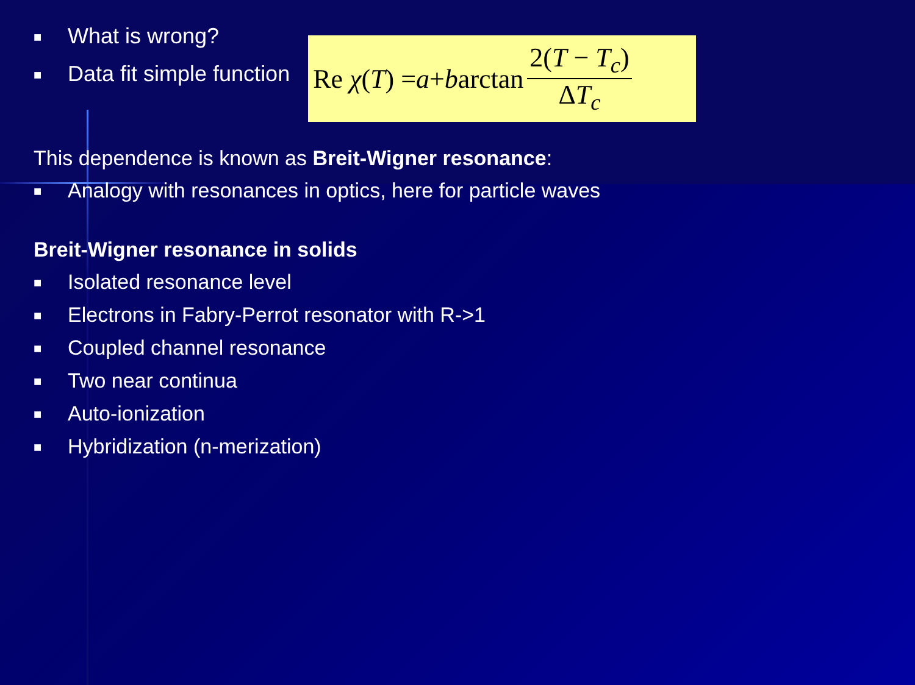■ What is wrong?
■ Data fit simple function
Re χ (T) = a + b arctan 2(T − T<sub>c</sub>) ΔT<sub>c</sub>
This dependence is known as Breit-Wigner resonance:
■ Analogy with resonances in optics, here for particle waves
Breit-Wigner resonance in solids
■ Isolated resonance level
■ Electrons in Fabry-Perrot resonator with R->1
■ Coupled channel resonance
■ Two near continua
■ Auto-ionization
■ Hybridization (n-merization)